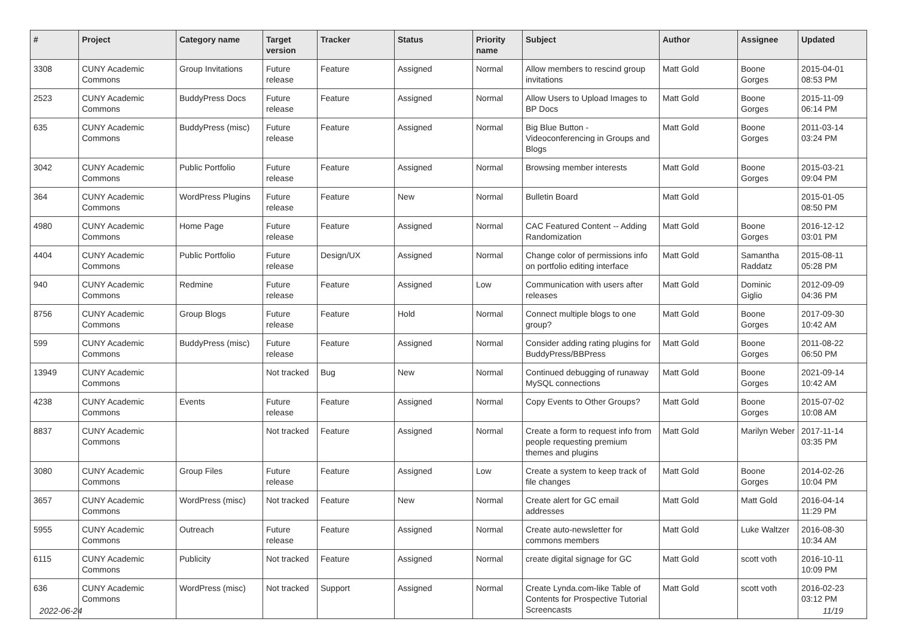| # | Project | Category name | Target version | Tracker | Status | Priority name | Subject | Author | Assignee | Updated |
| --- | --- | --- | --- | --- | --- | --- | --- | --- | --- | --- |
| 3308 | CUNY Academic Commons | Group Invitations | Future release | Feature | Assigned | Normal | Allow members to rescind group invitations | Matt Gold | Boone Gorges | 2015-04-01 08:53 PM |
| 2523 | CUNY Academic Commons | BuddyPress Docs | Future release | Feature | Assigned | Normal | Allow Users to Upload Images to BP Docs | Matt Gold | Boone Gorges | 2015-11-09 06:14 PM |
| 635 | CUNY Academic Commons | BuddyPress (misc) | Future release | Feature | Assigned | Normal | Big Blue Button - Videoconferencing in Groups and Blogs | Matt Gold | Boone Gorges | 2011-03-14 03:24 PM |
| 3042 | CUNY Academic Commons | Public Portfolio | Future release | Feature | Assigned | Normal | Browsing member interests | Matt Gold | Boone Gorges | 2015-03-21 09:04 PM |
| 364 | CUNY Academic Commons | WordPress Plugins | Future release | Feature | New | Normal | Bulletin Board | Matt Gold | | 2015-01-05 08:50 PM |
| 4980 | CUNY Academic Commons | Home Page | Future release | Feature | Assigned | Normal | CAC Featured Content -- Adding Randomization | Matt Gold | Boone Gorges | 2016-12-12 03:01 PM |
| 4404 | CUNY Academic Commons | Public Portfolio | Future release | Design/UX | Assigned | Normal | Change color of permissions info on portfolio editing interface | Matt Gold | Samantha Raddatz | 2015-08-11 05:28 PM |
| 940 | CUNY Academic Commons | Redmine | Future release | Feature | Assigned | Low | Communication with users after releases | Matt Gold | Dominic Giglio | 2012-09-09 04:36 PM |
| 8756 | CUNY Academic Commons | Group Blogs | Future release | Feature | Hold | Normal | Connect multiple blogs to one group? | Matt Gold | Boone Gorges | 2017-09-30 10:42 AM |
| 599 | CUNY Academic Commons | BuddyPress (misc) | Future release | Feature | Assigned | Normal | Consider adding rating plugins for BuddyPress/BBPress | Matt Gold | Boone Gorges | 2011-08-22 06:50 PM |
| 13949 | CUNY Academic Commons | | Not tracked | Bug | New | Normal | Continued debugging of runaway MySQL connections | Matt Gold | Boone Gorges | 2021-09-14 10:42 AM |
| 4238 | CUNY Academic Commons | Events | Future release | Feature | Assigned | Normal | Copy Events to Other Groups? | Matt Gold | Boone Gorges | 2015-07-02 10:08 AM |
| 8837 | CUNY Academic Commons | | Not tracked | Feature | Assigned | Normal | Create a form to request info from people requesting premium themes and plugins | Matt Gold | Marilyn Weber | 2017-11-14 03:35 PM |
| 3080 | CUNY Academic Commons | Group Files | Future release | Feature | Assigned | Low | Create a system to keep track of file changes | Matt Gold | Boone Gorges | 2014-02-26 10:04 PM |
| 3657 | CUNY Academic Commons | WordPress (misc) | Not tracked | Feature | New | Normal | Create alert for GC email addresses | Matt Gold | Matt Gold | 2016-04-14 11:29 PM |
| 5955 | CUNY Academic Commons | Outreach | Future release | Feature | Assigned | Normal | Create auto-newsletter for commons members | Matt Gold | Luke Waltzer | 2016-08-30 10:34 AM |
| 6115 | CUNY Academic Commons | Publicity | Not tracked | Feature | Assigned | Normal | create digital signage for GC | Matt Gold | scott voth | 2016-10-11 10:09 PM |
| 636 | CUNY Academic Commons | WordPress (misc) | Not tracked | Support | Assigned | Normal | Create Lynda.com-like Table of Contents for Prospective Tutorial Screencasts | Matt Gold | scott voth | 2016-02-23 03:12 PM |
2022-06-24 11/19